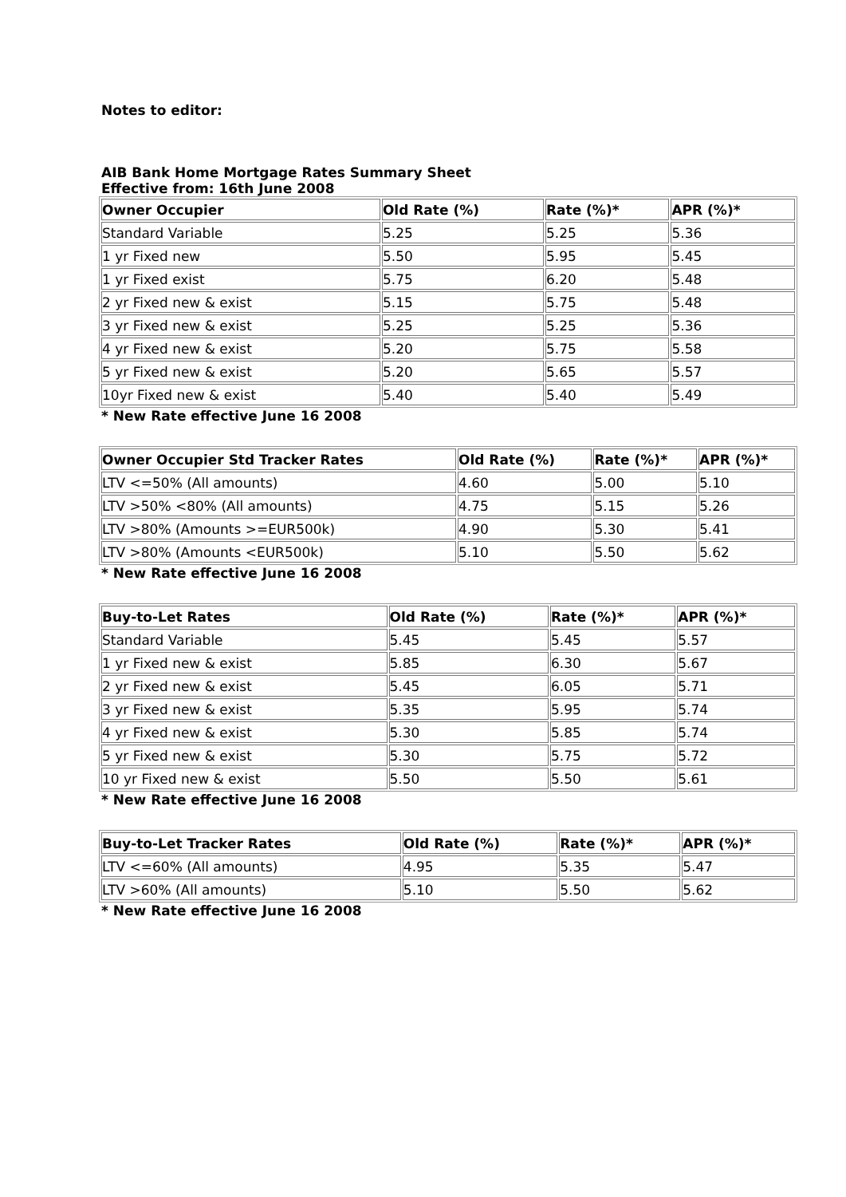Notes to editor:
AIB Bank Home Mortgage Rates Summary Sheet
Effective from: 16th June 2008
| Owner Occupier | Old Rate (%) | Rate (%)* | APR (%)* |
| --- | --- | --- | --- |
| Standard Variable | 5.25 | 5.25 | 5.36 |
| 1 yr Fixed new | 5.50 | 5.95 | 5.45 |
| 1 yr Fixed exist | 5.75 | 6.20 | 5.48 |
| 2 yr Fixed new & exist | 5.15 | 5.75 | 5.48 |
| 3 yr Fixed new & exist | 5.25 | 5.25 | 5.36 |
| 4 yr Fixed new & exist | 5.20 | 5.75 | 5.58 |
| 5 yr Fixed new & exist | 5.20 | 5.65 | 5.57 |
| 10yr Fixed new & exist | 5.40 | 5.40 | 5.49 |
* New Rate effective June 16 2008
| Owner Occupier Std Tracker Rates | Old Rate (%) | Rate (%)* | APR (%)* |
| --- | --- | --- | --- |
| LTV <=50% (All amounts) | 4.60 | 5.00 | 5.10 |
| LTV >50% <80% (All amounts) | 4.75 | 5.15 | 5.26 |
| LTV >80% (Amounts >=EUR500k) | 4.90 | 5.30 | 5.41 |
| LTV >80% (Amounts <EUR500k) | 5.10 | 5.50 | 5.62 |
* New Rate effective June 16 2008
| Buy-to-Let Rates | Old Rate (%) | Rate (%)* | APR (%)* |
| --- | --- | --- | --- |
| Standard Variable | 5.45 | 5.45 | 5.57 |
| 1 yr Fixed new & exist | 5.85 | 6.30 | 5.67 |
| 2 yr Fixed new & exist | 5.45 | 6.05 | 5.71 |
| 3 yr Fixed new & exist | 5.35 | 5.95 | 5.74 |
| 4 yr Fixed new & exist | 5.30 | 5.85 | 5.74 |
| 5 yr Fixed new & exist | 5.30 | 5.75 | 5.72 |
| 10 yr Fixed new & exist | 5.50 | 5.50 | 5.61 |
* New Rate effective June 16 2008
| Buy-to-Let Tracker Rates | Old Rate (%) | Rate (%)* | APR (%)* |
| --- | --- | --- | --- |
| LTV <=60% (All amounts) | 4.95 | 5.35 | 5.47 |
| LTV >60% (All amounts) | 5.10 | 5.50 | 5.62 |
* New Rate effective June 16 2008